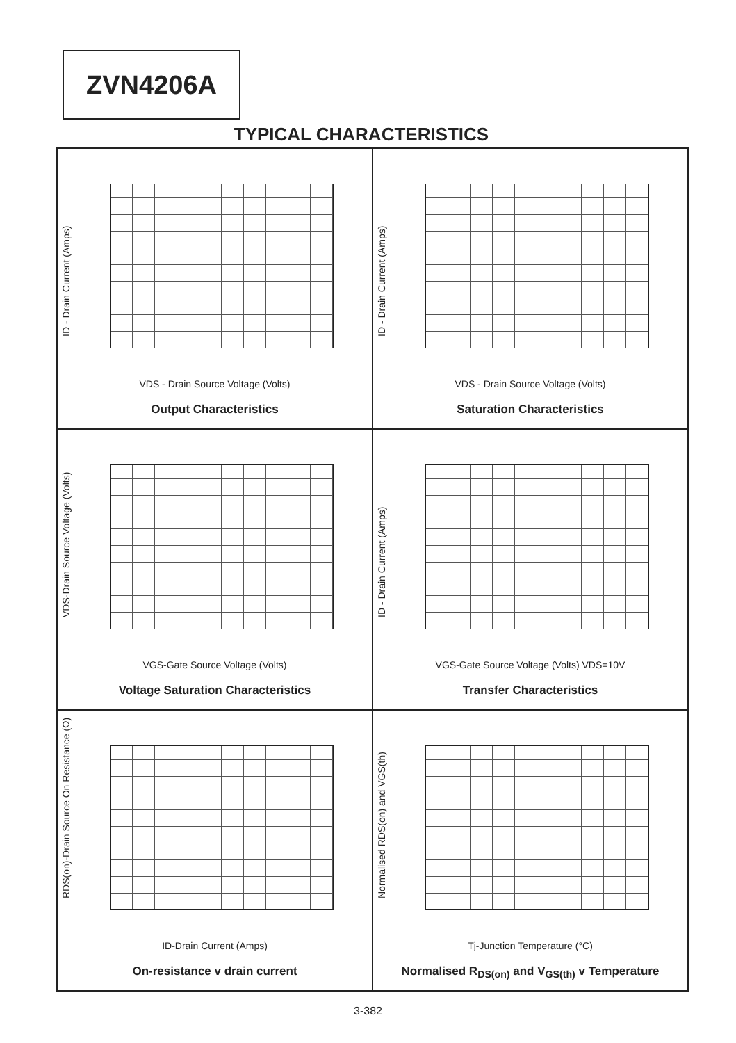ZVN4206A
TYPICAL CHARACTERISTICS
ID - Drain Current (Amps)
VDS - Drain Source Voltage (Volts)
Output Characteristics
ID - Drain Current (Amps)
VDS - Drain Source Voltage (Volts)
Saturation Characteristics
VDS-Drain Source Voltage (Volts)
VGS-Gate Source Voltage (Volts)
Voltage Saturation Characteristics
ID - Drain Current (Amps)
VGS-Gate Source Voltage (Volts) VDS=10V
Transfer Characteristics
RDS(on)-Drain Source On Resistance (Ω)
ID-Drain Current (Amps)
On-resistance v drain current
Normalised RDS(on) and VGS(th)
Tj-Junction Temperature (°C)
Normalised R<sub>DS(on)</sub> and V<sub>GS(th)</sub> v Temperature
3-382